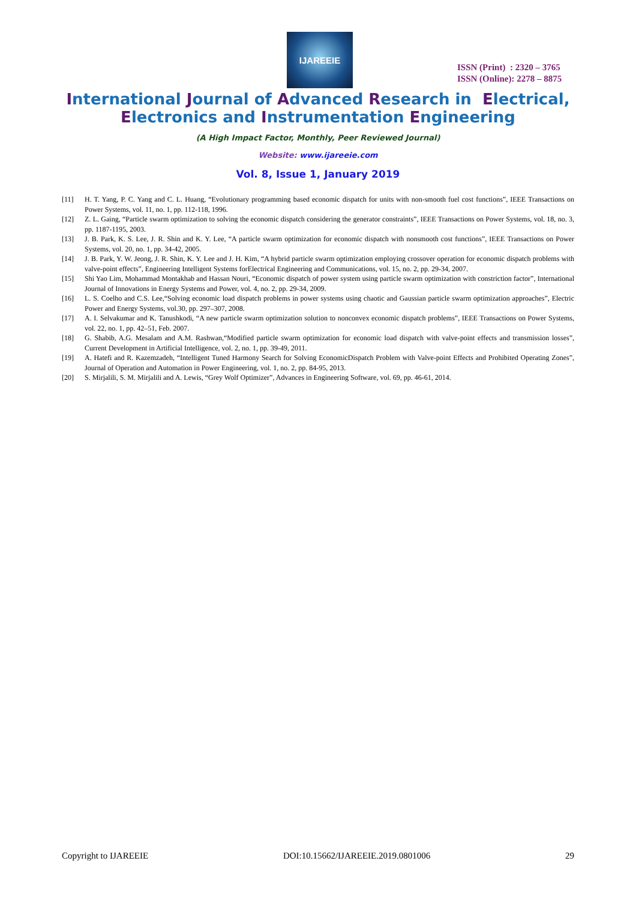IJAREEIE
ISSN (Print) : 2320 – 3765
ISSN (Online): 2278 – 8875
International Journal of Advanced Research in Electrical,
Electronics and Instrumentation Engineering
(A High Impact Factor, Monthly, Peer Reviewed Journal)
Website: www.ijareeie.com
Vol. 8, Issue 1, January 2019
[11] H. T. Yang, P. C. Yang and C. L. Huang, “Evolutionary programming based economic dispatch for units with non-smooth fuel cost functions”, IEEE Transactions on Power Systems, vol. 11, no. 1, pp. 112-118, 1996.
[12] Z. L. Gaing, “Particle swarm optimization to solving the economic dispatch considering the generator constraints”, IEEE Transactions on Power Systems, vol. 18, no. 3, pp. 1187-1195, 2003.
[13] J. B. Park, K. S. Lee, J. R. Shin and K. Y. Lee, “A particle swarm optimization for economic dispatch with nonsmooth cost functions”, IEEE Transactions on Power Systems, vol. 20, no. 1, pp. 34-42, 2005.
[14] J. B. Park, Y. W. Jeong, J. R. Shin, K. Y. Lee and J. H. Kim, “A hybrid particle swarm optimization employing crossover operation for economic dispatch problems with valve-point effects”, Engineering Intelligent Systems forElectrical Engineering and Communications, vol. 15, no. 2, pp. 29-34, 2007.
[15] Shi Yao Lim, Mohammad Montakhab and Hassan Nouri, “Economic dispatch of power system using particle swarm optimization with constriction factor”, International Journal of Innovations in Energy Systems and Power, vol. 4, no. 2, pp. 29-34, 2009.
[16] L. S. Coelho and C.S. Lee,“Solving economic load dispatch problems in power systems using chaotic and Gaussian particle swarm optimization approaches”, Electric Power and Energy Systems, vol.30, pp. 297–307, 2008.
[17] A. I. Selvakumar and K. Tanushkodi, “A new particle swarm optimization solution to nonconvex economic dispatch problems”, IEEE Transactions on Power Systems, vol. 22, no. 1, pp. 42–51, Feb. 2007.
[18] G. Shabib, A.G. Mesalam and A.M. Rashwan,“Modified particle swarm optimization for economic load dispatch with valve-point effects and transmission losses”, Current Development in Artificial Intelligence, vol. 2, no. 1, pp. 39-49, 2011.
[19] A. Hatefi and R. Kazemzadeh, “Intelligent Tuned Harmony Search for Solving EconomicDispatch Problem with Valve-point Effects and Prohibited Operating Zones”, Journal of Operation and Automation in Power Engineering, vol. 1, no. 2, pp. 84-95, 2013.
[20] S. Mirjalili, S. M. Mirjalili and A. Lewis, “Grey Wolf Optimizer”, Advances in Engineering Software, vol. 69, pp. 46-61, 2014.
Copyright to IJAREEIE DOI:10.15662/IJAREEIE.2019.0801006 29